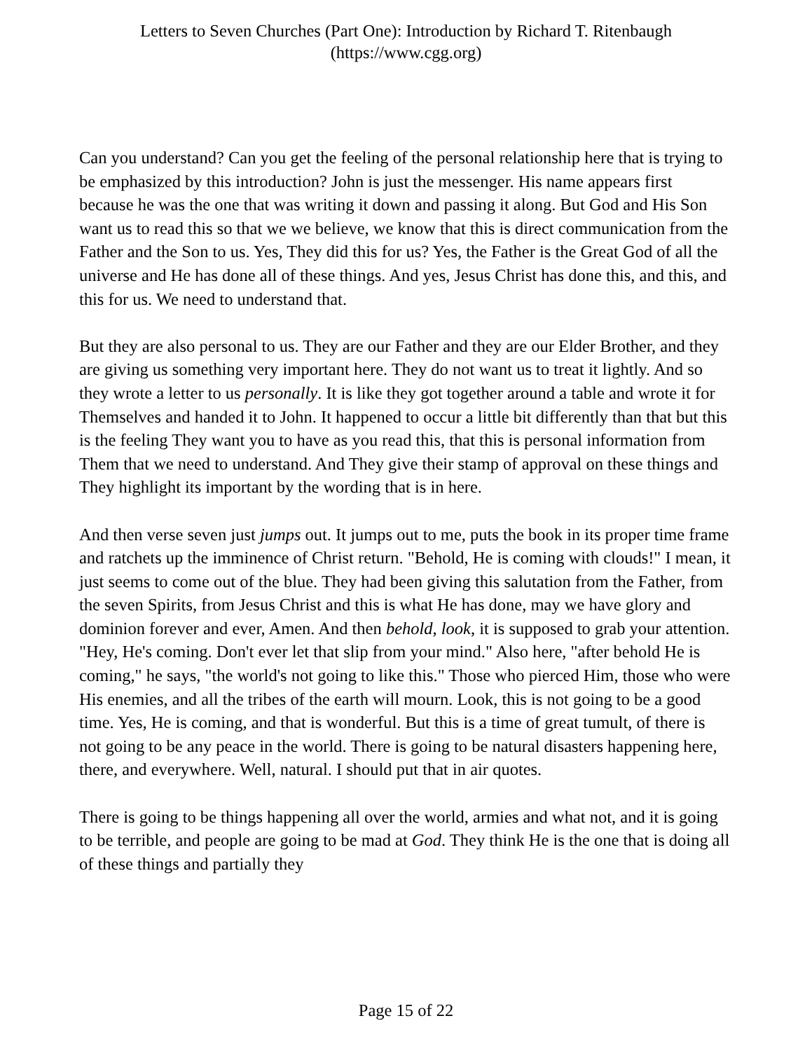Letters to Seven Churches (Part One): Introduction by Richard T. Ritenbaugh
(https://www.cgg.org)
Can you understand? Can you get the feeling of the personal relationship here that is trying to be emphasized by this introduction? John is just the messenger. His name appears first because he was the one that was writing it down and passing it along. But God and His Son want us to read this so that we we believe, we know that this is direct communication from the Father and the Son to us. Yes, They did this for us? Yes, the Father is the Great God of all the universe and He has done all of these things. And yes, Jesus Christ has done this, and this, and this for us. We need to understand that.
But they are also personal to us. They are our Father and they are our Elder Brother, and they are giving us something very important here. They do not want us to treat it lightly. And so they wrote a letter to us personally. It is like they got together around a table and wrote it for Themselves and handed it to John. It happened to occur a little bit differently than that but this is the feeling They want you to have as you read this, that this is personal information from Them that we need to understand. And They give their stamp of approval on these things and They highlight its important by the wording that is in here.
And then verse seven just jumps out. It jumps out to me, puts the book in its proper time frame and ratchets up the imminence of Christ return. "Behold, He is coming with clouds!" I mean, it just seems to come out of the blue. They had been giving this salutation from the Father, from the seven Spirits, from Jesus Christ and this is what He has done, may we have glory and dominion forever and ever, Amen. And then behold, look, it is supposed to grab your attention. "Hey, He's coming. Don't ever let that slip from your mind." Also here, "after behold He is coming," he says, "the world's not going to like this." Those who pierced Him, those who were His enemies, and all the tribes of the earth will mourn. Look, this is not going to be a good time. Yes, He is coming, and that is wonderful. But this is a time of great tumult, of there is not going to be any peace in the world. There is going to be natural disasters happening here, there, and everywhere. Well, natural. I should put that in air quotes.
There is going to be things happening all over the world, armies and what not, and it is going to be terrible, and people are going to be mad at God. They think He is the one that is doing all of these things and partially they
Page 15 of 22